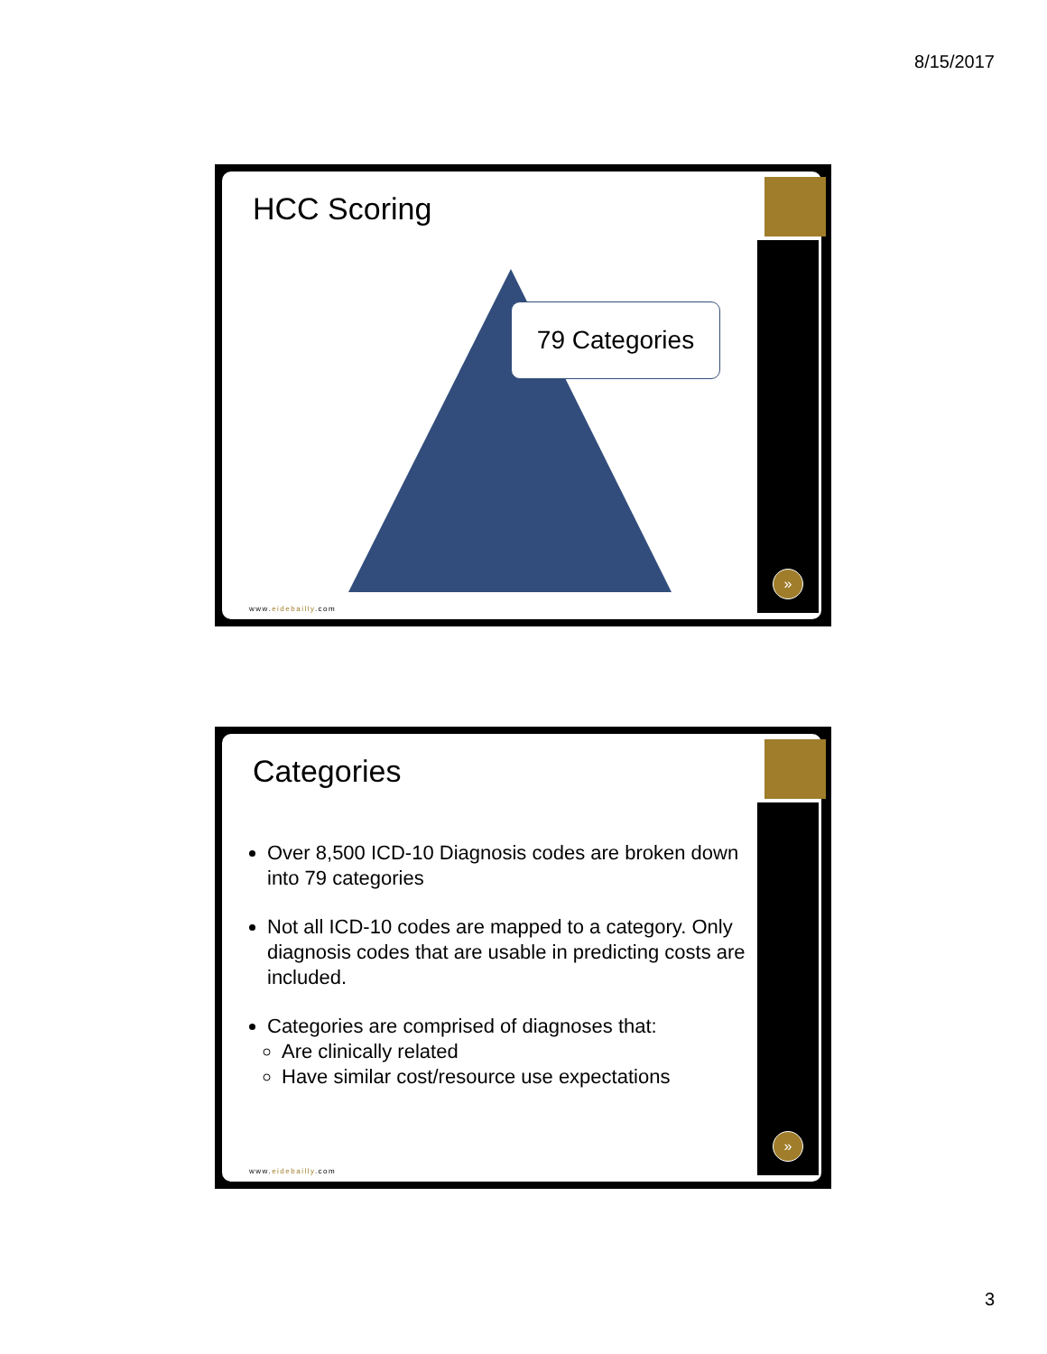8/15/2017
HCC Scoring
79 Categories
»
www.eidebailly.com
Categories
Over 8,500 ICD-10 Diagnosis codes are broken down into 79 categories
Not all ICD-10 codes are mapped to a category. Only diagnosis codes that are usable in predicting costs are included.
Categories are comprised of diagnoses that:
Are clinically related
Have similar cost/resource use expectations
»
www.eidebailly.com
3